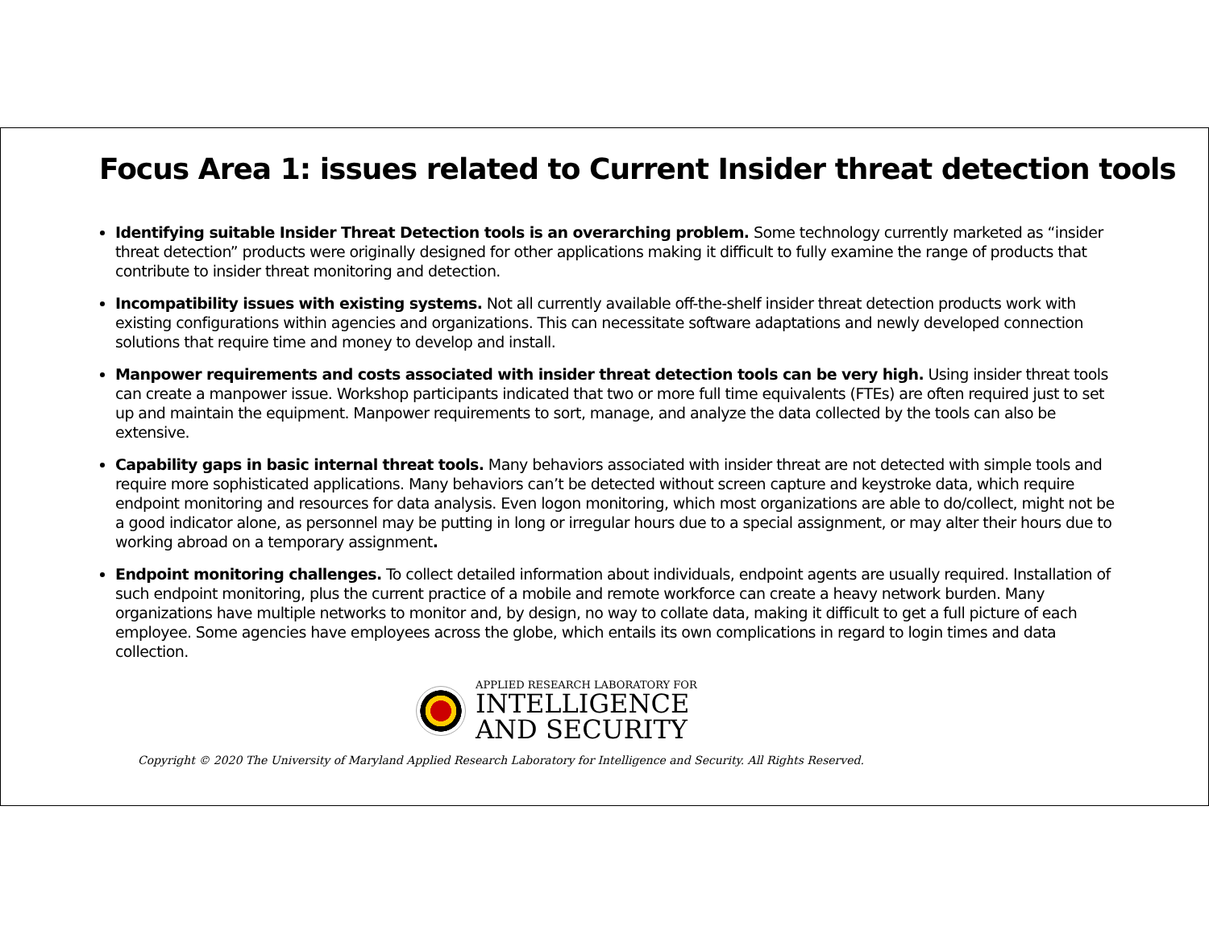Focus Area 1: issues related to Current Insider threat detection tools
Identifying suitable Insider Threat Detection tools is an overarching problem. Some technology currently marketed as “insider threat detection” products were originally designed for other applications making it difficult to fully examine the range of products that contribute to insider threat monitoring and detection.
Incompatibility issues with existing systems. Not all currently available off-the-shelf insider threat detection products work with existing configurations within agencies and organizations. This can necessitate software adaptations and newly developed connection solutions that require time and money to develop and install.
Manpower requirements and costs associated with insider threat detection tools can be very high. Using insider threat tools can create a manpower issue. Workshop participants indicated that two or more full time equivalents (FTEs) are often required just to set up and maintain the equipment. Manpower requirements to sort, manage, and analyze the data collected by the tools can also be extensive.
Capability gaps in basic internal threat tools. Many behaviors associated with insider threat are not detected with simple tools and require more sophisticated applications. Many behaviors can’t be detected without screen capture and keystroke data, which require endpoint monitoring and resources for data analysis. Even logon monitoring, which most organizations are able to do/collect, might not be a good indicator alone, as personnel may be putting in long or irregular hours due to a special assignment, or may alter their hours due to working abroad on a temporary assignment.
Endpoint monitoring challenges. To collect detailed information about individuals, endpoint agents are usually required. Installation of such endpoint monitoring, plus the current practice of a mobile and remote workforce can create a heavy network burden. Many organizations have multiple networks to monitor and, by design, no way to collate data, making it difficult to get a full picture of each employee. Some agencies have employees across the globe, which entails its own complications in regard to login times and data collection.
APPLIED RESEARCH LABORATORY FOR
INTELLIGENCE
AND SECURITY
Copyright © 2020 The University of Maryland Applied Research Laboratory for Intelligence and Security. All Rights Reserved.